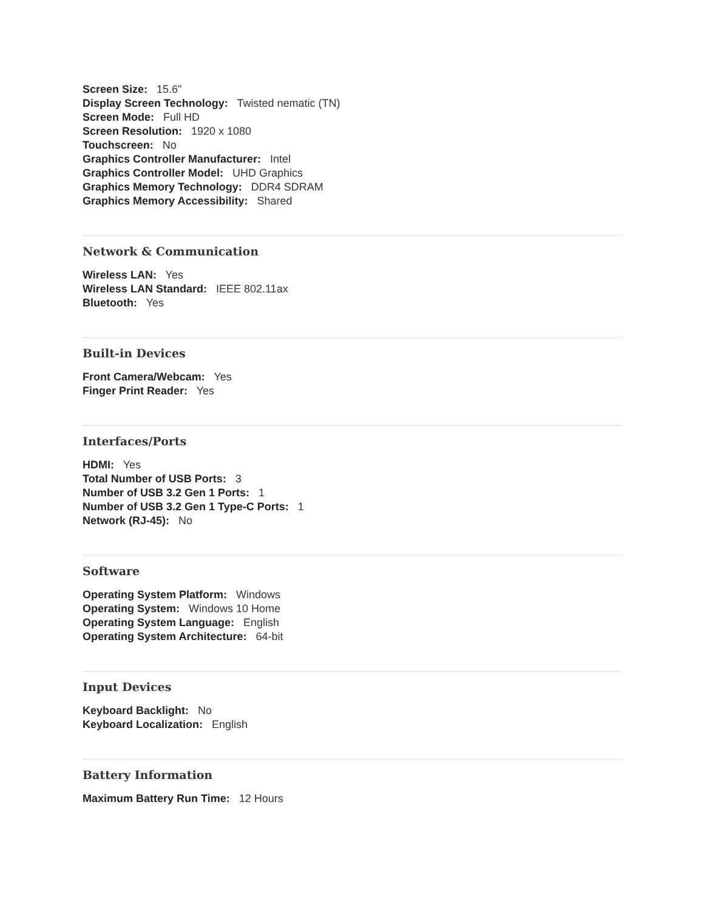Screen Size: 15.6"
Display Screen Technology: Twisted nematic (TN)
Screen Mode: Full HD
Screen Resolution: 1920 x 1080
Touchscreen: No
Graphics Controller Manufacturer: Intel
Graphics Controller Model: UHD Graphics
Graphics Memory Technology: DDR4 SDRAM
Graphics Memory Accessibility: Shared
Network & Communication
Wireless LAN: Yes
Wireless LAN Standard: IEEE 802.11ax
Bluetooth: Yes
Built-in Devices
Front Camera/Webcam: Yes
Finger Print Reader: Yes
Interfaces/Ports
HDMI: Yes
Total Number of USB Ports: 3
Number of USB 3.2 Gen 1 Ports: 1
Number of USB 3.2 Gen 1 Type-C Ports: 1
Network (RJ-45): No
Software
Operating System Platform: Windows
Operating System: Windows 10 Home
Operating System Language: English
Operating System Architecture: 64-bit
Input Devices
Keyboard Backlight: No
Keyboard Localization: English
Battery Information
Maximum Battery Run Time: 12 Hours